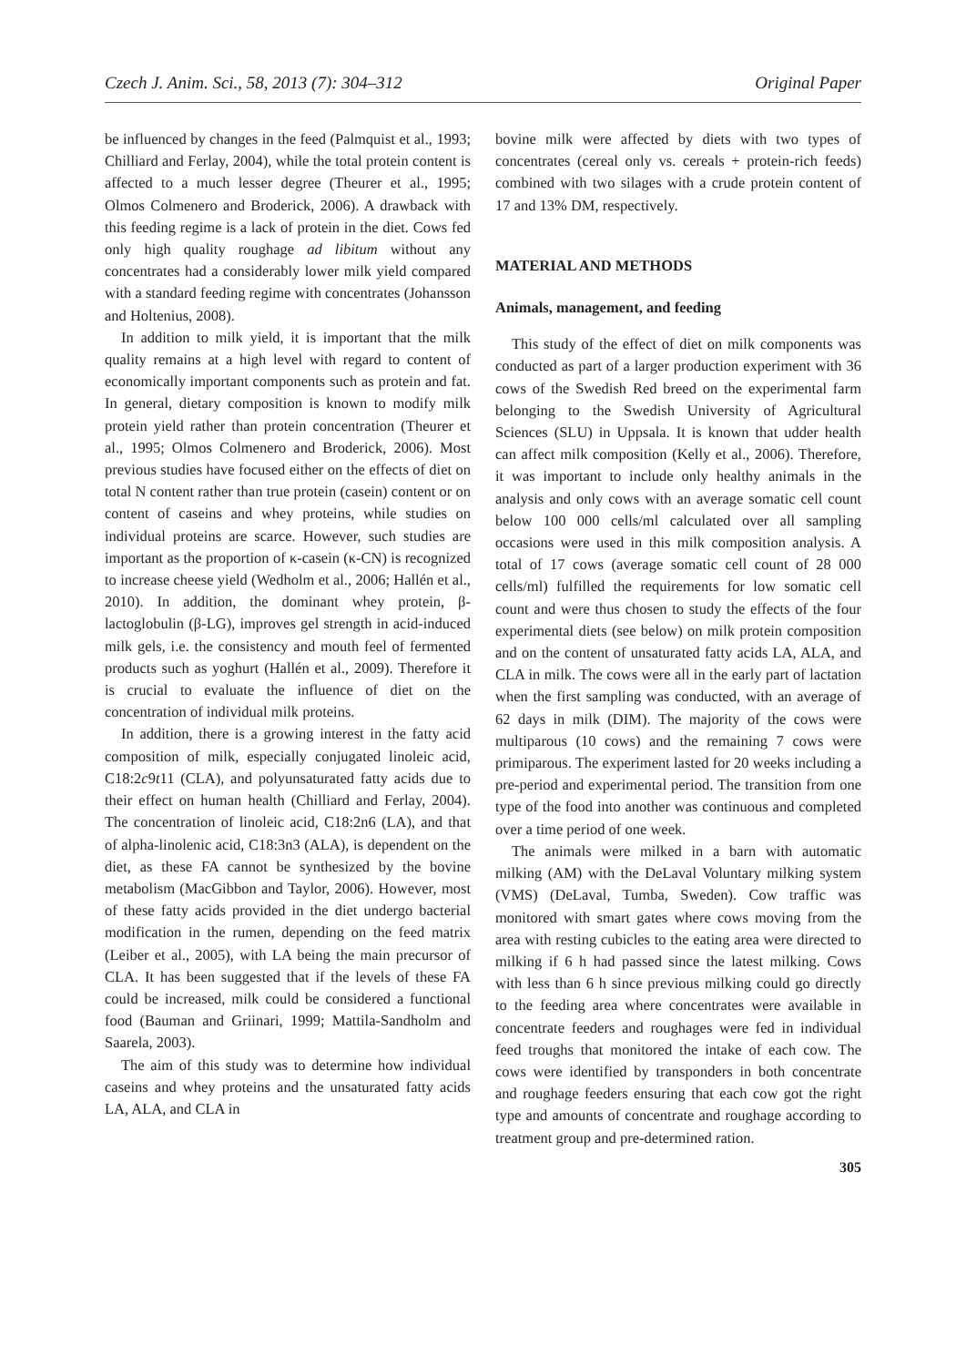Czech J. Anim. Sci., 58, 2013 (7): 304–312 Original Paper
be influenced by changes in the feed (Palmquist et al., 1993; Chilliard and Ferlay, 2004), while the total protein content is affected to a much lesser degree (Theurer et al., 1995; Olmos Colmenero and Broderick, 2006). A drawback with this feeding regime is a lack of protein in the diet. Cows fed only high quality roughage ad libitum without any concentrates had a considerably lower milk yield compared with a standard feeding regime with concentrates (Johansson and Holtenius, 2008).
In addition to milk yield, it is important that the milk quality remains at a high level with regard to content of economically important components such as protein and fat. In general, dietary composition is known to modify milk protein yield rather than protein concentration (Theurer et al., 1995; Olmos Colmenero and Broderick, 2006). Most previous studies have focused either on the effects of diet on total N content rather than true protein (casein) content or on content of caseins and whey proteins, while studies on individual proteins are scarce. However, such studies are important as the proportion of κ-casein (κ-CN) is recognized to increase cheese yield (Wedholm et al., 2006; Hallén et al., 2010). In addition, the dominant whey protein, β-lactoglobulin (β-LG), improves gel strength in acid-induced milk gels, i.e. the consistency and mouth feel of fermented products such as yoghurt (Hallén et al., 2009). Therefore it is crucial to evaluate the influence of diet on the concentration of individual milk proteins.
In addition, there is a growing interest in the fatty acid composition of milk, especially conjugated linoleic acid, C18:2c9t11 (CLA), and polyunsaturated fatty acids due to their effect on human health (Chilliard and Ferlay, 2004). The concentration of linoleic acid, C18:2n6 (LA), and that of alpha-linolenic acid, C18:3n3 (ALA), is dependent on the diet, as these FA cannot be synthesized by the bovine metabolism (MacGibbon and Taylor, 2006). However, most of these fatty acids provided in the diet undergo bacterial modification in the rumen, depending on the feed matrix (Leiber et al., 2005), with LA being the main precursor of CLA. It has been suggested that if the levels of these FA could be increased, milk could be considered a functional food (Bauman and Griinari, 1999; Mattila-Sandholm and Saarela, 2003).
The aim of this study was to determine how individual caseins and whey proteins and the unsaturated fatty acids LA, ALA, and CLA in
bovine milk were affected by diets with two types of concentrates (cereal only vs. cereals + protein-rich feeds) combined with two silages with a crude protein content of 17 and 13% DM, respectively.
MATERIAL AND METHODS
Animals, management, and feeding
This study of the effect of diet on milk components was conducted as part of a larger production experiment with 36 cows of the Swedish Red breed on the experimental farm belonging to the Swedish University of Agricultural Sciences (SLU) in Uppsala. It is known that udder health can affect milk composition (Kelly et al., 2006). Therefore, it was important to include only healthy animals in the analysis and only cows with an average somatic cell count below 100 000 cells/ml calculated over all sampling occasions were used in this milk composition analysis. A total of 17 cows (average somatic cell count of 28 000 cells/ml) fulfilled the requirements for low somatic cell count and were thus chosen to study the effects of the four experimental diets (see below) on milk protein composition and on the content of unsaturated fatty acids LA, ALA, and CLA in milk. The cows were all in the early part of lactation when the first sampling was conducted, with an average of 62 days in milk (DIM). The majority of the cows were multiparous (10 cows) and the remaining 7 cows were primiparous. The experiment lasted for 20 weeks including a pre-period and experimental period. The transition from one type of the food into another was continuous and completed over a time period of one week.
The animals were milked in a barn with automatic milking (AM) with the DeLaval Voluntary milking system (VMS) (DeLaval, Tumba, Sweden). Cow traffic was monitored with smart gates where cows moving from the area with resting cubicles to the eating area were directed to milking if 6 h had passed since the latest milking. Cows with less than 6 h since previous milking could go directly to the feeding area where concentrates were available in concentrate feeders and roughages were fed in individual feed troughs that monitored the intake of each cow. The cows were identified by transponders in both concentrate and roughage feeders ensuring that each cow got the right type and amounts of concentrate and roughage according to treatment group and pre-determined ration.
305